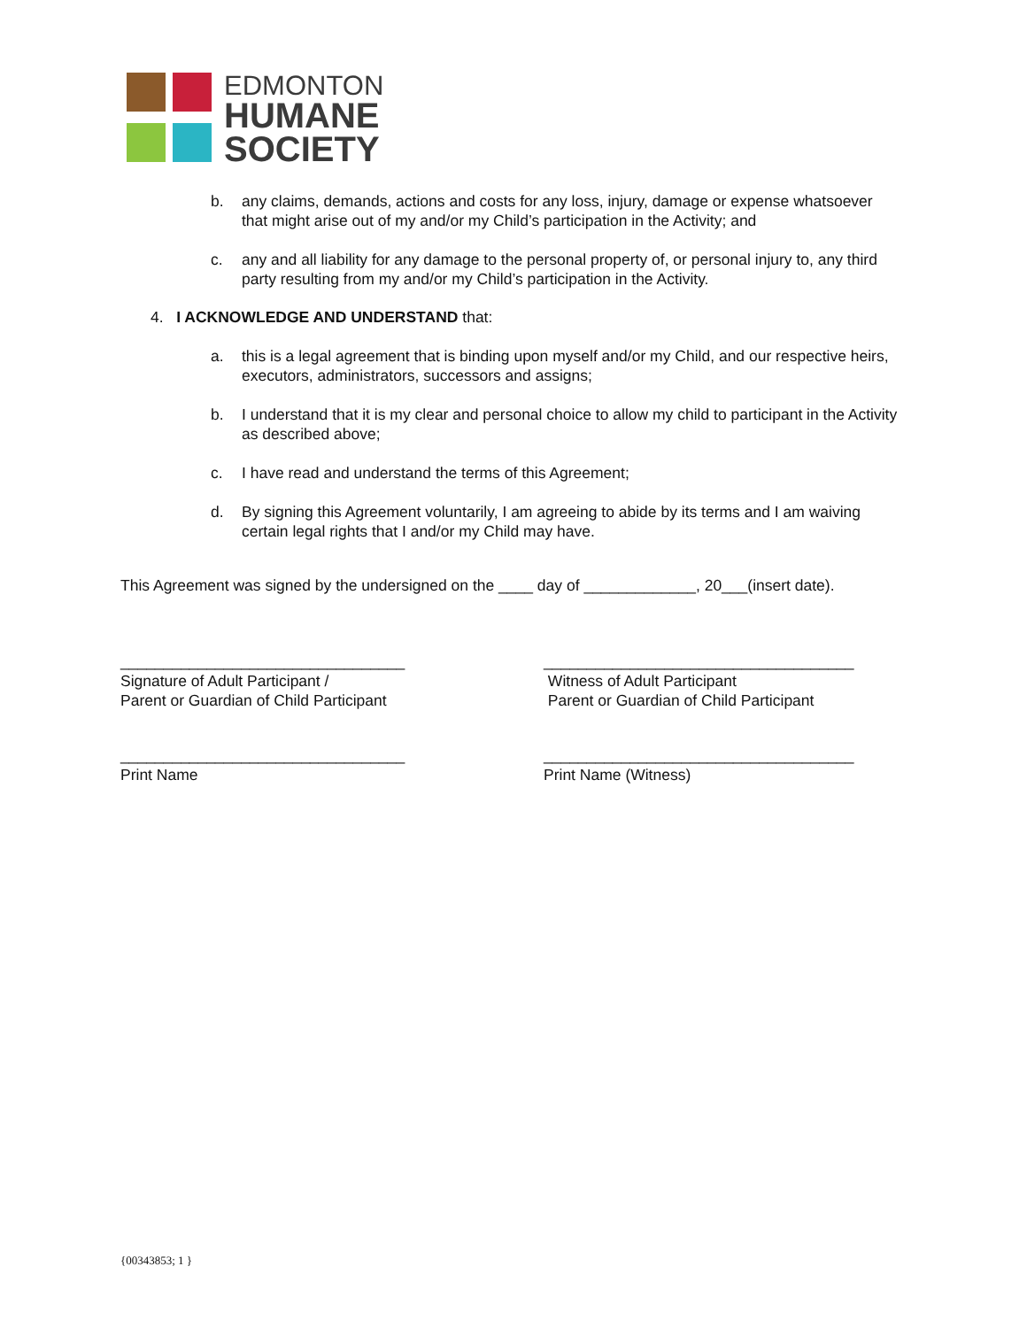EDMONTON
HUMANE
SOCIETY
b. any claims, demands, actions and costs for any loss, injury, damage or expense whatsoever that might arise out of my and/or my Child’s participation in the Activity; and
c. any and all liability for any damage to the personal property of, or personal injury to, any third party resulting from my and/or my Child’s participation in the Activity.
4. I ACKNOWLEDGE AND UNDERSTAND that:
a. this is a legal agreement that is binding upon myself and/or my Child, and our respective heirs, executors, administrators, successors and assigns;
b. I understand that it is my clear and personal choice to allow my child to participant in the Activity as described above;
c. I have read and understand the terms of this Agreement;
d. By signing this Agreement voluntarily, I am agreeing to abide by its terms and I am waiving certain legal rights that I and/or my Child may have.
This Agreement was signed by the undersigned on the ____ day of _____________, 20___(insert date).
_________________________________
Signature of Adult Participant /
Parent or Guardian of Child Participant
____________________________________
Witness of Adult Participant
Parent or Guardian of Child Participant
_________________________________
Print Name
____________________________________
Print Name (Witness)
{00343853; 1 }